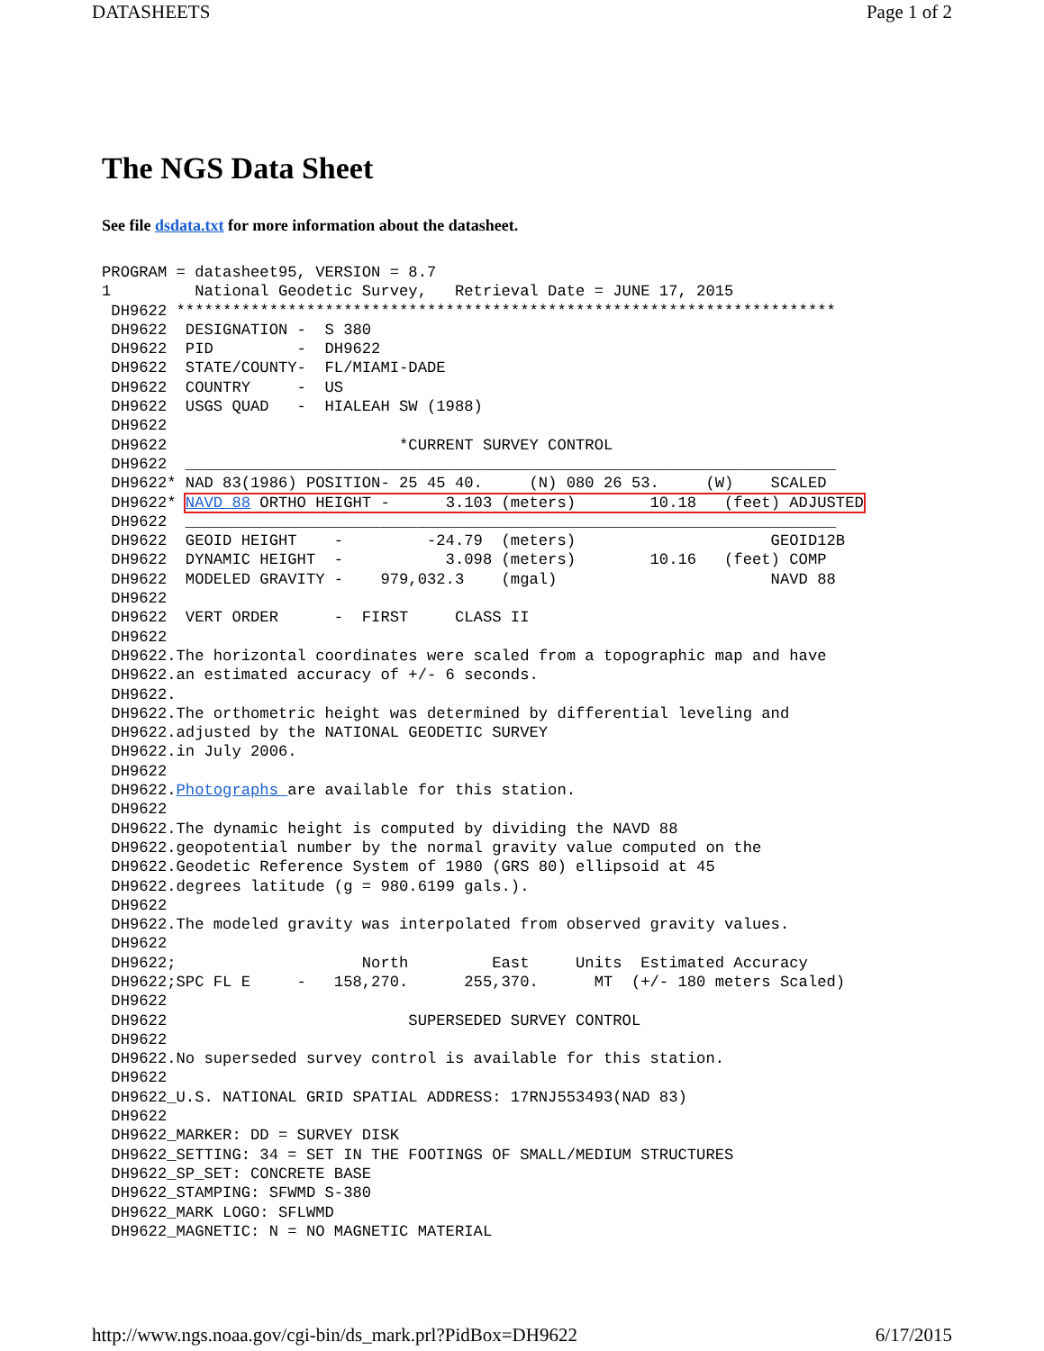DATASHEETS Page 1 of 2
The NGS Data Sheet
See file dsdata.txt for more information about the datasheet.
PROGRAM = datasheet95, VERSION = 8.7
1         National Geodetic Survey,   Retrieval Date = JUNE 17, 2015
 DH9622 ***********************************************************************
 DH9622  DESIGNATION -  S 380
 DH9622  PID         -  DH9622
 DH9622  STATE/COUNTY-  FL/MIAMI-DADE
 DH9622  COUNTRY     -  US
 DH9622  USGS QUAD   -  HIALEAH SW (1988)
 DH9622
 DH9622                         *CURRENT SURVEY CONTROL
 DH9622  ______________________________________________________________________
 DH9622* NAD 83(1986) POSITION- 25 45 40.     (N) 080 26 53.     (W)    SCALED
 DH9622* NAVD 88 ORTHO HEIGHT -      3.103 (meters)        10.18   (feet) ADJUSTED
 DH9622  ______________________________________________________________________
 DH9622  GEOID HEIGHT    -         -24.79  (meters)                     GEOID12B
 DH9622  DYNAMIC HEIGHT  -           3.098 (meters)        10.16   (feet) COMP
 DH9622  MODELED GRAVITY -    979,032.3    (mgal)                       NAVD 88
 DH9622
 DH9622  VERT ORDER      -  FIRST     CLASS II
 DH9622
 DH9622.The horizontal coordinates were scaled from a topographic map and have
 DH9622.an estimated accuracy of +/- 6 seconds.
 DH9622.
 DH9622.The orthometric height was determined by differential leveling and
 DH9622.adjusted by the NATIONAL GEODETIC SURVEY
 DH9622.in July 2006.
 DH9622
 DH9622.Photographs are available for this station.
 DH9622
 DH9622.The dynamic height is computed by dividing the NAVD 88
 DH9622.geopotential number by the normal gravity value computed on the
 DH9622.Geodetic Reference System of 1980 (GRS 80) ellipsoid at 45
 DH9622.degrees latitude (g = 980.6199 gals.).
 DH9622
 DH9622.The modeled gravity was interpolated from observed gravity values.
 DH9622
 DH9622;                    North         East     Units  Estimated Accuracy
 DH9622;SPC FL E     -   158,270.      255,370.      MT  (+/- 180 meters Scaled)
 DH9622
 DH9622                          SUPERSEDED SURVEY CONTROL
 DH9622
 DH9622.No superseded survey control is available for this station.
 DH9622
 DH9622_U.S. NATIONAL GRID SPATIAL ADDRESS: 17RNJ553493(NAD 83)
 DH9622
 DH9622_MARKER: DD = SURVEY DISK
 DH9622_SETTING: 34 = SET IN THE FOOTINGS OF SMALL/MEDIUM STRUCTURES
 DH9622_SP_SET: CONCRETE BASE
 DH9622_STAMPING: SFWMD S-380
 DH9622_MARK LOGO: SFLWMD
 DH9622_MAGNETIC: N = NO MAGNETIC MATERIAL
http://www.ngs.noaa.gov/cgi-bin/ds_mark.prl?PidBox=DH9622 6/17/2015